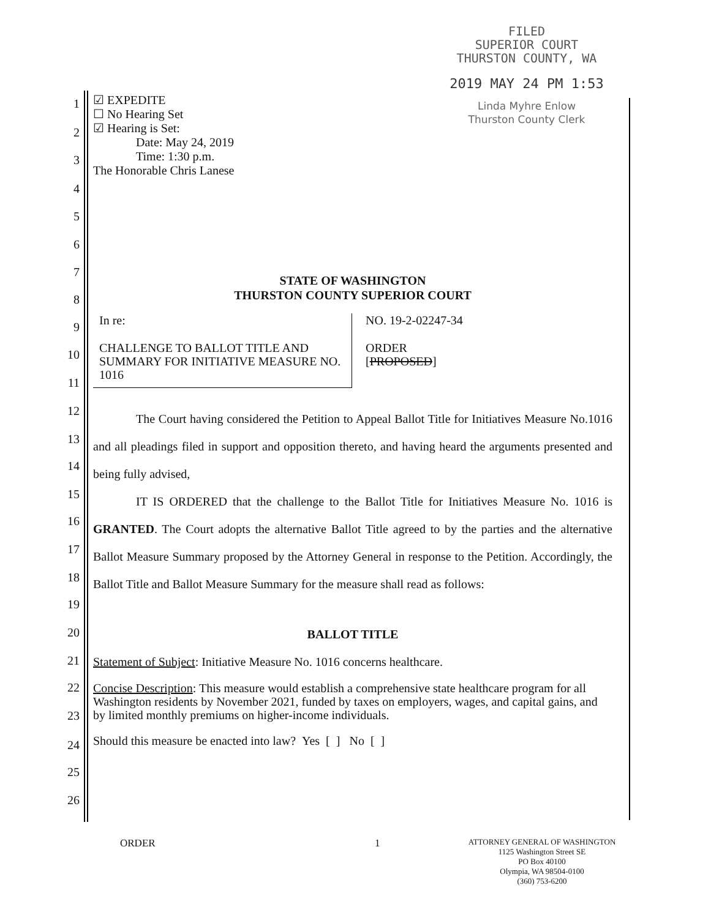FILED
SUPERIOR COURT
THURSTON COUNTY, WA
2019 MAY 24 PM 1:53
Linda Myhre Enlow
Thurston County Clerk
1
2
3
4
5
6
7
8
9
10
11
12
13
14
15
16
17
18
19
20
21
22
23
24
25
26
☑ EXPEDITE
☐ No Hearing Set
☑ Hearing is Set:
Date: May 24, 2019
Time: 1:30 p.m.
The Honorable Chris Lanese
STATE OF WASHINGTON
THURSTON COUNTY SUPERIOR COURT
In re:
CHALLENGE TO BALLOT TITLE AND SUMMARY FOR INITIATIVE MEASURE NO. 1016
NO. 19-2-02247-34
ORDER
[PROPOSED]
The Court having considered the Petition to Appeal Ballot Title for Initiatives Measure No.1016 and all pleadings filed in support and opposition thereto, and having heard the arguments presented and being fully advised,
IT IS ORDERED that the challenge to the Ballot Title for Initiatives Measure No. 1016 is GRANTED. The Court adopts the alternative Ballot Title agreed to by the parties and the alternative Ballot Measure Summary proposed by the Attorney General in response to the Petition. Accordingly, the Ballot Title and Ballot Measure Summary for the measure shall read as follows:
BALLOT TITLE
Statement of Subject: Initiative Measure No. 1016 concerns healthcare.
Concise Description: This measure would establish a comprehensive state healthcare program for all Washington residents by November 2021, funded by taxes on employers, wages, and capital gains, and by limited monthly premiums on higher-income individuals.
Should this measure be enacted into law? Yes [ ] No [ ]
ORDER 1
ATTORNEY GENERAL OF WASHINGTON
1125 Washington Street SE
PO Box 40100
Olympia, WA 98504-0100
(360) 753-6200